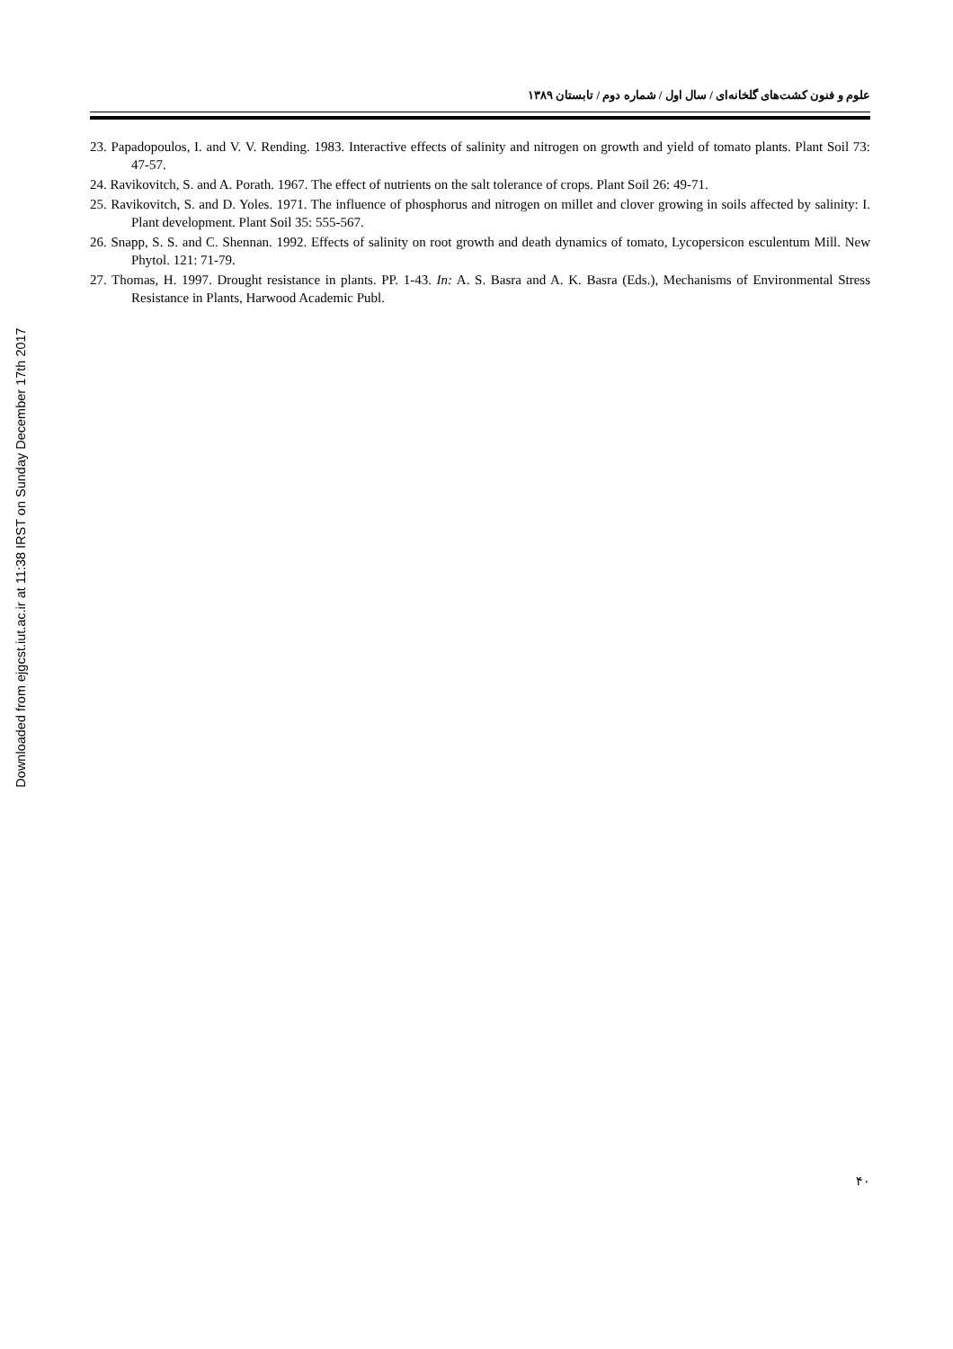Downloaded from ejgcst.iut.ac.ir at 11:38 IRST on Sunday December 17th 2017
علوم و فنون کشت‌های گلخانه‌ای / سال اول / شماره دوم / تابستان ۱۳۸۹
23. Papadopoulos, I. and V. V. Rending. 1983. Interactive effects of salinity and nitrogen on growth and yield of tomato plants. Plant Soil 73: 47-57.
24. Ravikovitch, S. and A. Porath. 1967. The effect of nutrients on the salt tolerance of crops. Plant Soil 26: 49-71.
25. Ravikovitch, S. and D. Yoles. 1971. The influence of phosphorus and nitrogen on millet and clover growing in soils affected by salinity: I. Plant development. Plant Soil 35: 555-567.
26. Snapp, S. S. and C. Shennan. 1992. Effects of salinity on root growth and death dynamics of tomato, Lycopersicon esculentum Mill. New Phytol. 121: 71-79.
27. Thomas, H. 1997. Drought resistance in plants. PP. 1-43. In: A. S. Basra and A. K. Basra (Eds.), Mechanisms of Environmental Stress Resistance in Plants, Harwood Academic Publ.
۴۰